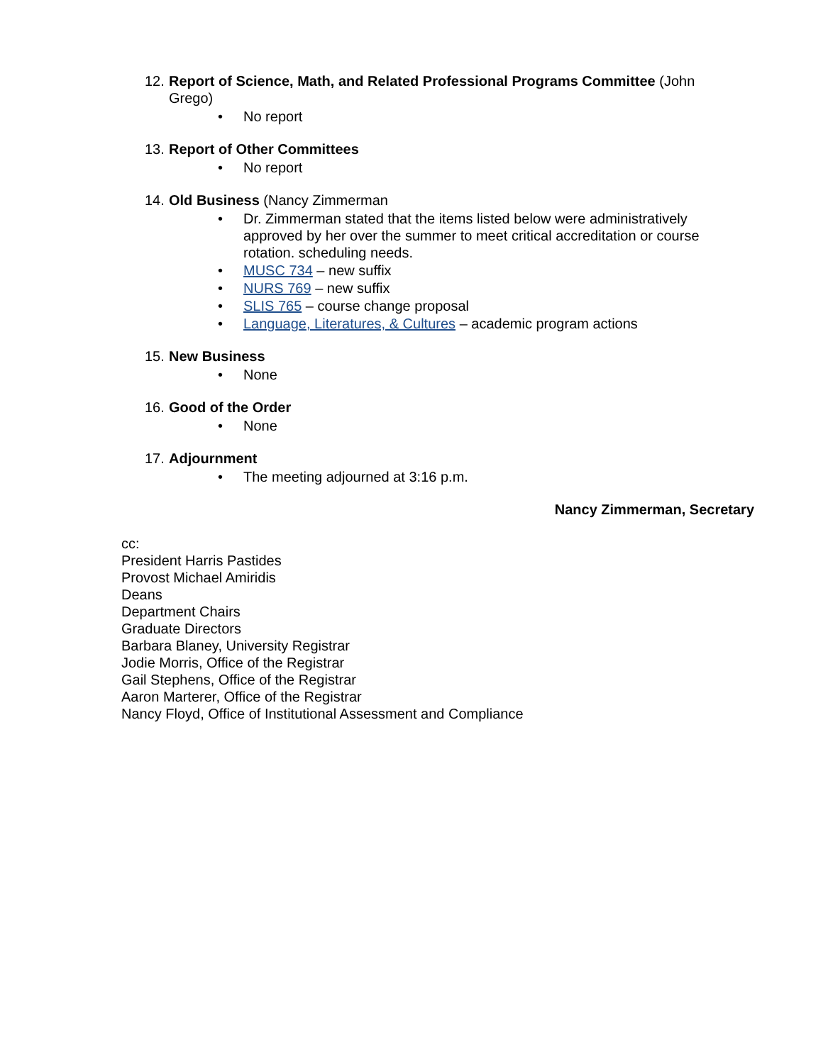12. Report of Science, Math, and Related Professional Programs Committee (John Grego)
• No report
13. Report of Other Committees
• No report
14. Old Business (Nancy Zimmerman
• Dr. Zimmerman stated that the items listed below were administratively approved by her over the summer to meet critical accreditation or course rotation. scheduling needs.
• MUSC 734 – new suffix
• NURS 769 – new suffix
• SLIS 765 – course change proposal
• Language, Literatures, & Cultures – academic program actions
15. New Business
• None
16. Good of the Order
• None
17. Adjournment
• The meeting adjourned at 3:16 p.m.
Nancy Zimmerman, Secretary
cc:
President Harris Pastides
Provost Michael Amiridis
Deans
Department Chairs
Graduate Directors
Barbara Blaney, University Registrar
Jodie Morris, Office of the Registrar
Gail Stephens, Office of the Registrar
Aaron Marterer, Office of the Registrar
Nancy Floyd, Office of Institutional Assessment and Compliance